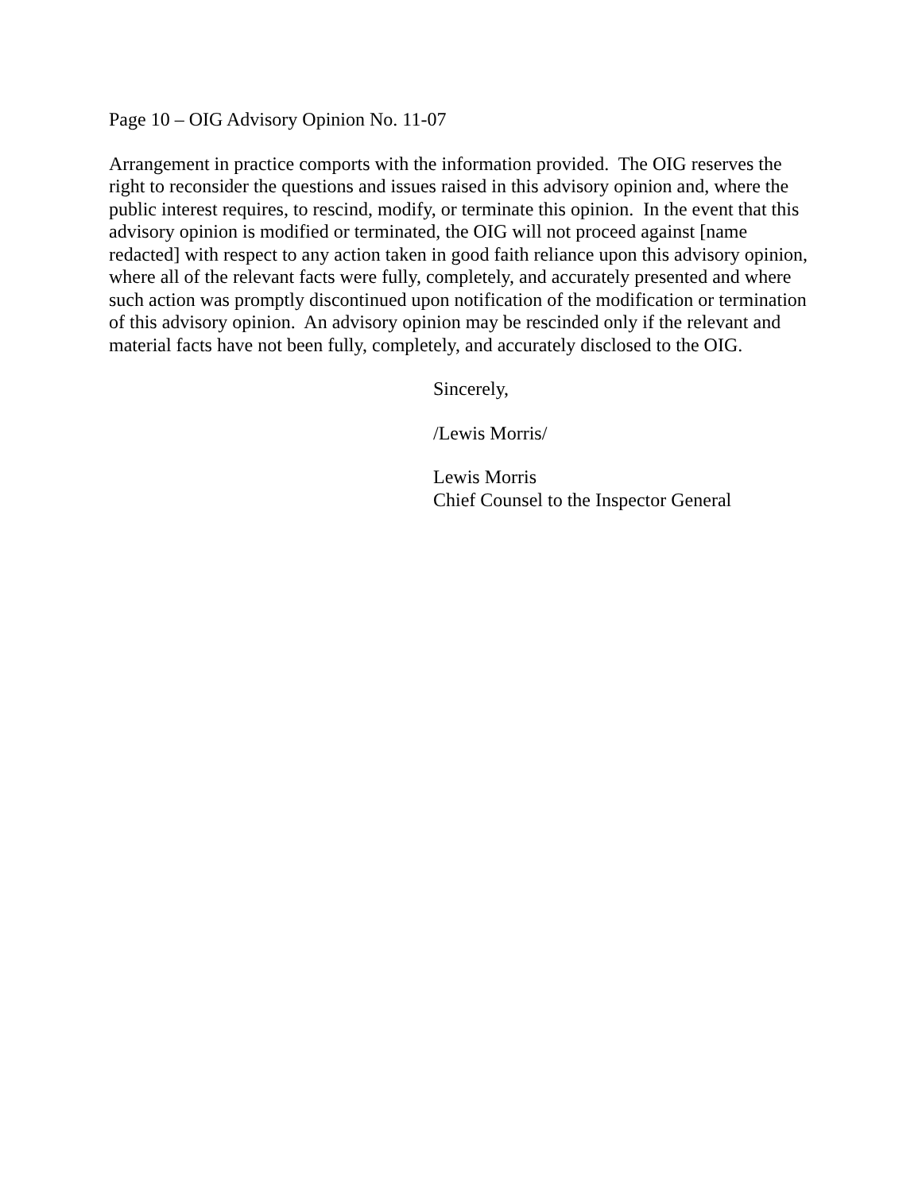Page 10 – OIG Advisory Opinion No. 11-07
Arrangement in practice comports with the information provided. The OIG reserves the right to reconsider the questions and issues raised in this advisory opinion and, where the public interest requires, to rescind, modify, or terminate this opinion. In the event that this advisory opinion is modified or terminated, the OIG will not proceed against [name redacted] with respect to any action taken in good faith reliance upon this advisory opinion, where all of the relevant facts were fully, completely, and accurately presented and where such action was promptly discontinued upon notification of the modification or termination of this advisory opinion. An advisory opinion may be rescinded only if the relevant and material facts have not been fully, completely, and accurately disclosed to the OIG.
Sincerely,
/Lewis Morris/
Lewis Morris
Chief Counsel to the Inspector General